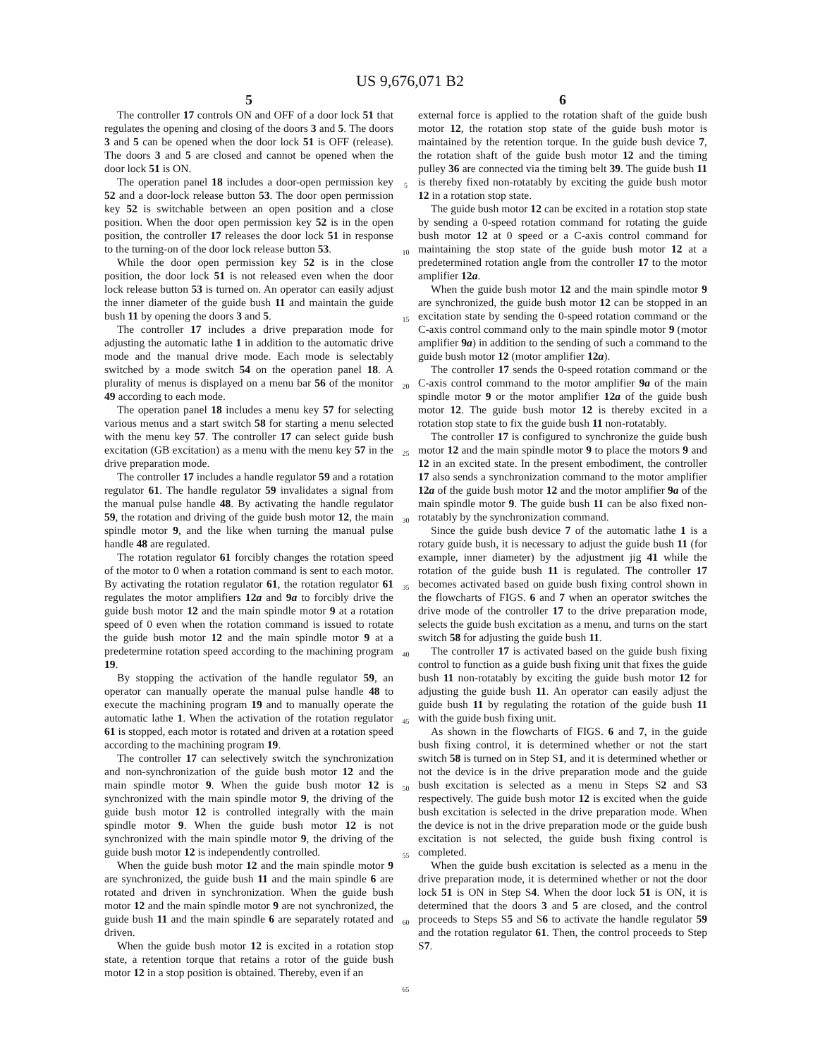US 9,676,071 B2
5
The controller 17 controls ON and OFF of a door lock 51 that regulates the opening and closing of the doors 3 and 5. The doors 3 and 5 can be opened when the door lock 51 is OFF (release). The doors 3 and 5 are closed and cannot be opened when the door lock 51 is ON.
The operation panel 18 includes a door-open permission key 52 and a door-lock release button 53. The door open permission key 52 is switchable between an open position and a close position. When the door open permission key 52 is in the open position, the controller 17 releases the door lock 51 in response to the turning-on of the door lock release button 53.
While the door open permission key 52 is in the close position, the door lock 51 is not released even when the door lock release button 53 is turned on. An operator can easily adjust the inner diameter of the guide bush 11 and maintain the guide bush 11 by opening the doors 3 and 5.
The controller 17 includes a drive preparation mode for adjusting the automatic lathe 1 in addition to the automatic drive mode and the manual drive mode. Each mode is selectably switched by a mode switch 54 on the operation panel 18. A plurality of menus is displayed on a menu bar 56 of the monitor 49 according to each mode.
The operation panel 18 includes a menu key 57 for selecting various menus and a start switch 58 for starting a menu selected with the menu key 57. The controller 17 can select guide bush excitation (GB excitation) as a menu with the menu key 57 in the drive preparation mode.
The controller 17 includes a handle regulator 59 and a rotation regulator 61. The handle regulator 59 invalidates a signal from the manual pulse handle 48. By activating the handle regulator 59, the rotation and driving of the guide bush motor 12, the main spindle motor 9, and the like when turning the manual pulse handle 48 are regulated.
The rotation regulator 61 forcibly changes the rotation speed of the motor to 0 when a rotation command is sent to each motor. By activating the rotation regulator 61, the rotation regulator 61 regulates the motor amplifiers 12a and 9a to forcibly drive the guide bush motor 12 and the main spindle motor 9 at a rotation speed of 0 even when the rotation command is issued to rotate the guide bush motor 12 and the main spindle motor 9 at a predetermine rotation speed according to the machining program 19.
By stopping the activation of the handle regulator 59, an operator can manually operate the manual pulse handle 48 to execute the machining program 19 and to manually operate the automatic lathe 1. When the activation of the rotation regulator 61 is stopped, each motor is rotated and driven at a rotation speed according to the machining program 19.
The controller 17 can selectively switch the synchronization and non-synchronization of the guide bush motor 12 and the main spindle motor 9. When the guide bush motor 12 is synchronized with the main spindle motor 9, the driving of the guide bush motor 12 is controlled integrally with the main spindle motor 9. When the guide bush motor 12 is not synchronized with the main spindle motor 9, the driving of the guide bush motor 12 is independently controlled.
When the guide bush motor 12 and the main spindle motor 9 are synchronized, the guide bush 11 and the main spindle 6 are rotated and driven in synchronization. When the guide bush motor 12 and the main spindle motor 9 are not synchronized, the guide bush 11 and the main spindle 6 are separately rotated and driven.
When the guide bush motor 12 is excited in a rotation stop state, a retention torque that retains a rotor of the guide bush motor 12 in a stop position is obtained. Thereby, even if an
5
10
15
20
25
30
35
40
45
50
55
60
65
6
external force is applied to the rotation shaft of the guide bush motor 12, the rotation stop state of the guide bush motor is maintained by the retention torque. In the guide bush device 7, the rotation shaft of the guide bush motor 12 and the timing pulley 36 are connected via the timing belt 39. The guide bush 11 is thereby fixed non-rotatably by exciting the guide bush motor 12 in a rotation stop state.
The guide bush motor 12 can be excited in a rotation stop state by sending a 0-speed rotation command for rotating the guide bush motor 12 at 0 speed or a C-axis control command for maintaining the stop state of the guide bush motor 12 at a predetermined rotation angle from the controller 17 to the motor amplifier 12a.
When the guide bush motor 12 and the main spindle motor 9 are synchronized, the guide bush motor 12 can be stopped in an excitation state by sending the 0-speed rotation command or the C-axis control command only to the main spindle motor 9 (motor amplifier 9a) in addition to the sending of such a command to the guide bush motor 12 (motor amplifier 12a).
The controller 17 sends the 0-speed rotation command or the C-axis control command to the motor amplifier 9a of the main spindle motor 9 or the motor amplifier 12a of the guide bush motor 12. The guide bush motor 12 is thereby excited in a rotation stop state to fix the guide bush 11 non-rotatably.
The controller 17 is configured to synchronize the guide bush motor 12 and the main spindle motor 9 to place the motors 9 and 12 in an excited state. In the present embodiment, the controller 17 also sends a synchronization command to the motor amplifier 12a of the guide bush motor 12 and the motor amplifier 9a of the main spindle motor 9. The guide bush 11 can be also fixed non-rotatably by the synchronization command.
Since the guide bush device 7 of the automatic lathe 1 is a rotary guide bush, it is necessary to adjust the guide bush 11 (for example, inner diameter) by the adjustment jig 41 while the rotation of the guide bush 11 is regulated. The controller 17 becomes activated based on guide bush fixing control shown in the flowcharts of FIGS. 6 and 7 when an operator switches the drive mode of the controller 17 to the drive preparation mode, selects the guide bush excitation as a menu, and turns on the start switch 58 for adjusting the guide bush 11.
The controller 17 is activated based on the guide bush fixing control to function as a guide bush fixing unit that fixes the guide bush 11 non-rotatably by exciting the guide bush motor 12 for adjusting the guide bush 11. An operator can easily adjust the guide bush 11 by regulating the rotation of the guide bush 11 with the guide bush fixing unit.
As shown in the flowcharts of FIGS. 6 and 7, in the guide bush fixing control, it is determined whether or not the start switch 58 is turned on in Step S1, and it is determined whether or not the device is in the drive preparation mode and the guide bush excitation is selected as a menu in Steps S2 and S3 respectively. The guide bush motor 12 is excited when the guide bush excitation is selected in the drive preparation mode. When the device is not in the drive preparation mode or the guide bush excitation is not selected, the guide bush fixing control is completed.
When the guide bush excitation is selected as a menu in the drive preparation mode, it is determined whether or not the door lock 51 is ON in Step S4. When the door lock 51 is ON, it is determined that the doors 3 and 5 are closed, and the control proceeds to Steps S5 and S6 to activate the handle regulator 59 and the rotation regulator 61. Then, the control proceeds to Step S7.